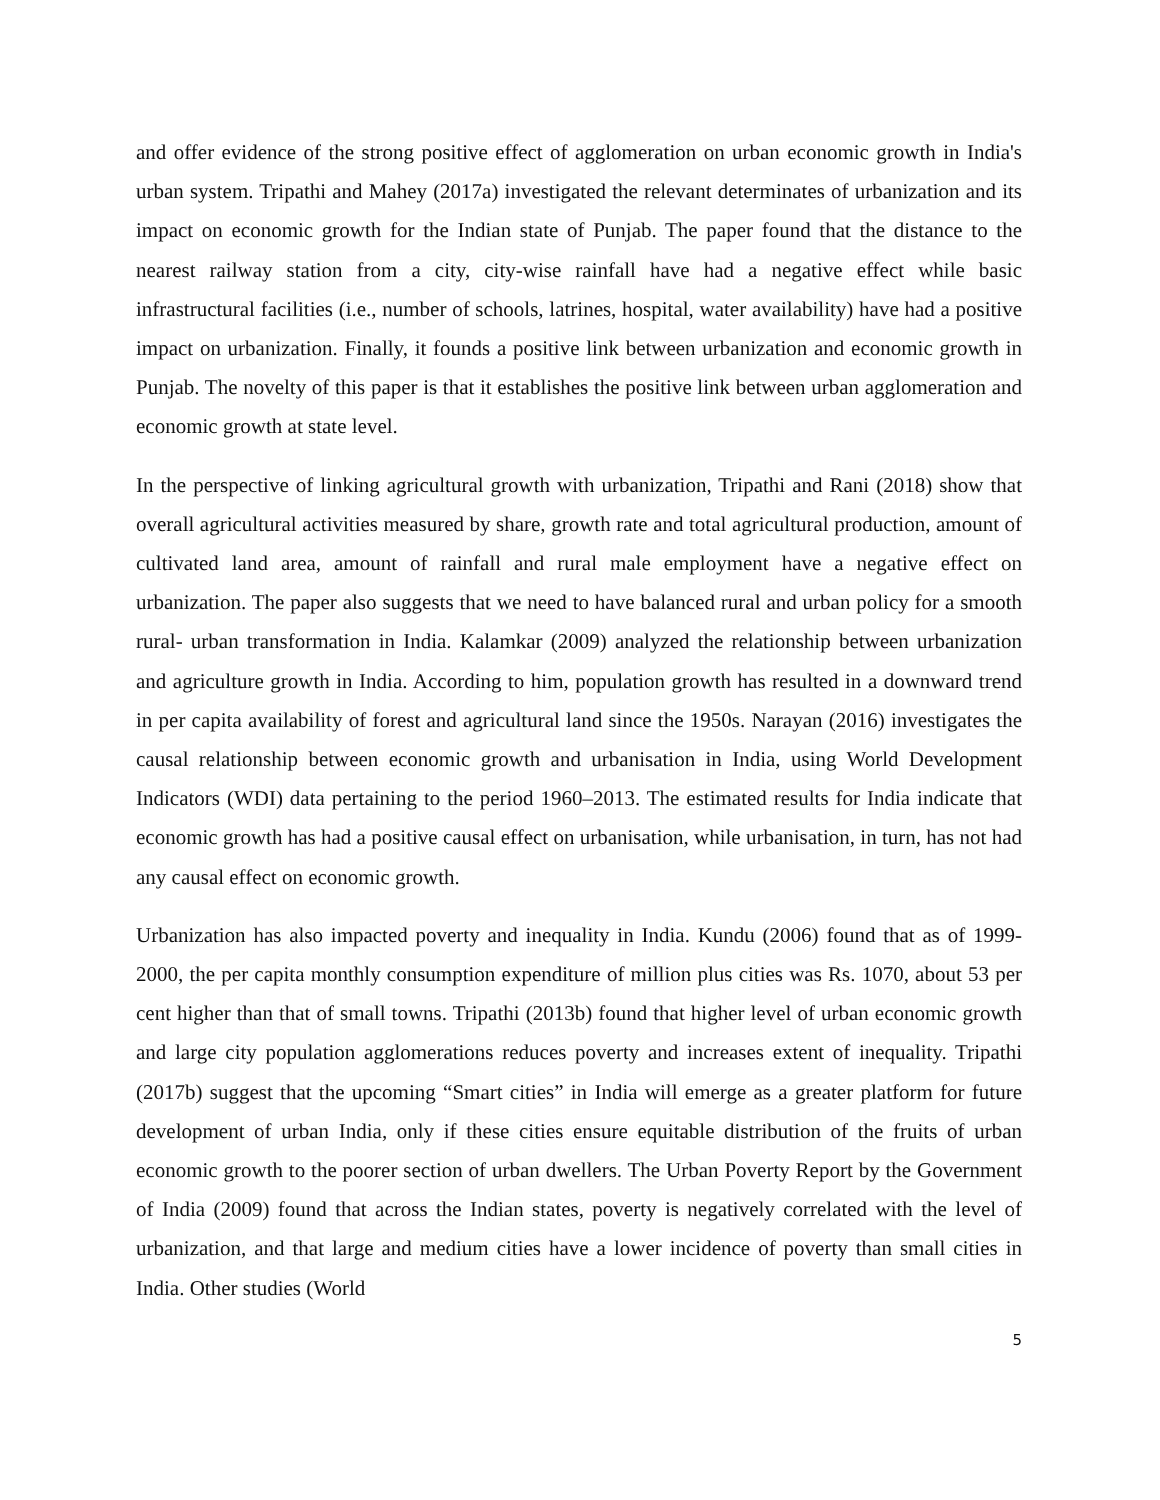and offer evidence of the strong positive effect of agglomeration on urban economic growth in India's urban system. Tripathi and Mahey (2017a) investigated the relevant determinates of urbanization and its impact on economic growth for the Indian state of Punjab. The paper found that the distance to the nearest railway station from a city, city-wise rainfall have had a negative effect while basic infrastructural facilities (i.e., number of schools, latrines, hospital, water availability) have had a positive impact on urbanization. Finally, it founds a positive link between urbanization and economic growth in Punjab. The novelty of this paper is that it establishes the positive link between urban agglomeration and economic growth at state level.
In the perspective of linking agricultural growth with urbanization, Tripathi and Rani (2018) show that overall agricultural activities measured by share, growth rate and total agricultural production, amount of cultivated land area, amount of rainfall and rural male employment have a negative effect on urbanization. The paper also suggests that we need to have balanced rural and urban policy for a smooth rural- urban transformation in India. Kalamkar (2009) analyzed the relationship between urbanization and agriculture growth in India. According to him, population growth has resulted in a downward trend in per capita availability of forest and agricultural land since the 1950s. Narayan (2016) investigates the causal relationship between economic growth and urbanisation in India, using World Development Indicators (WDI) data pertaining to the period 1960–2013. The estimated results for India indicate that economic growth has had a positive causal effect on urbanisation, while urbanisation, in turn, has not had any causal effect on economic growth.
Urbanization has also impacted poverty and inequality in India. Kundu (2006) found that as of 1999-2000, the per capita monthly consumption expenditure of million plus cities was Rs. 1070, about 53 per cent higher than that of small towns. Tripathi (2013b) found that higher level of urban economic growth and large city population agglomerations reduces poverty and increases extent of inequality. Tripathi (2017b) suggest that the upcoming “Smart cities” in India will emerge as a greater platform for future development of urban India, only if these cities ensure equitable distribution of the fruits of urban economic growth to the poorer section of urban dwellers. The Urban Poverty Report by the Government of India (2009) found that across the Indian states, poverty is negatively correlated with the level of urbanization, and that large and medium cities have a lower incidence of poverty than small cities in India. Other studies (World
5